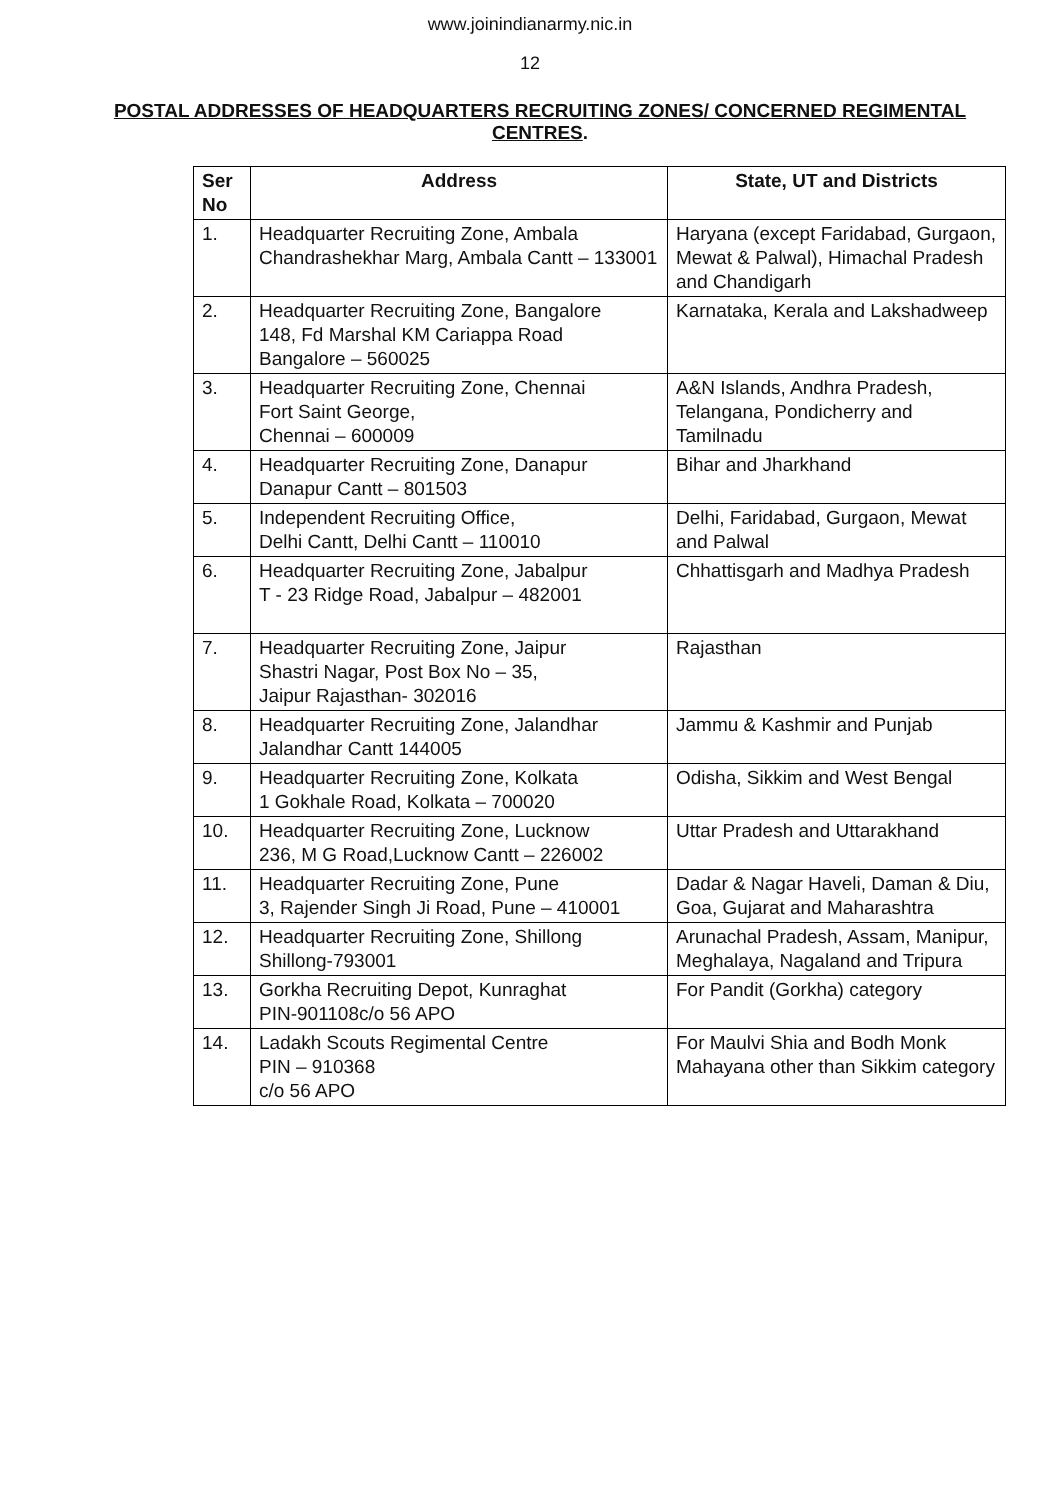www.joinindianarmy.nic.in
12
POSTAL ADDRESSES OF HEADQUARTERS RECRUITING ZONES/ CONCERNED REGIMENTAL CENTRES.
| Ser No | Address | State, UT and Districts |
| --- | --- | --- |
| 1. | Headquarter Recruiting Zone, Ambala Chandrashekhar Marg, Ambala Cantt – 133001 | Haryana (except Faridabad, Gurgaon, Mewat & Palwal), Himachal Pradesh and Chandigarh |
| 2. | Headquarter Recruiting Zone, Bangalore 148, Fd Marshal KM Cariappa Road Bangalore – 560025 | Karnataka, Kerala and Lakshadweep |
| 3. | Headquarter Recruiting Zone, Chennai Fort Saint George, Chennai – 600009 | A&N Islands, Andhra Pradesh, Telangana, Pondicherry and Tamilnadu |
| 4. | Headquarter Recruiting Zone, Danapur Danapur Cantt – 801503 | Bihar and Jharkhand |
| 5. | Independent Recruiting Office, Delhi Cantt, Delhi Cantt – 110010 | Delhi, Faridabad, Gurgaon, Mewat and Palwal |
| 6. | Headquarter Recruiting Zone, Jabalpur T - 23 Ridge Road, Jabalpur – 482001 | Chhattisgarh and Madhya Pradesh |
| 7. | Headquarter Recruiting Zone, Jaipur Shastri Nagar, Post Box No – 35, Jaipur Rajasthan- 302016 | Rajasthan |
| 8. | Headquarter Recruiting Zone, Jalandhar Jalandhar Cantt 144005 | Jammu & Kashmir and Punjab |
| 9. | Headquarter Recruiting Zone, Kolkata 1 Gokhale Road, Kolkata – 700020 | Odisha, Sikkim and West Bengal |
| 10. | Headquarter Recruiting Zone, Lucknow 236, M G Road,Lucknow Cantt – 226002 | Uttar Pradesh and Uttarakhand |
| 11. | Headquarter Recruiting Zone, Pune 3, Rajender Singh Ji Road, Pune – 410001 | Dadar & Nagar Haveli, Daman & Diu, Goa, Gujarat and Maharashtra |
| 12. | Headquarter Recruiting Zone, Shillong Shillong-793001 | Arunachal Pradesh, Assam, Manipur, Meghalaya, Nagaland and Tripura |
| 13. | Gorkha Recruiting Depot, Kunraghat PIN-901108c/o 56 APO | For Pandit (Gorkha) category |
| 14. | Ladakh Scouts Regimental Centre PIN – 910368 c/o 56 APO | For Maulvi Shia and Bodh Monk Mahayana other than Sikkim category |